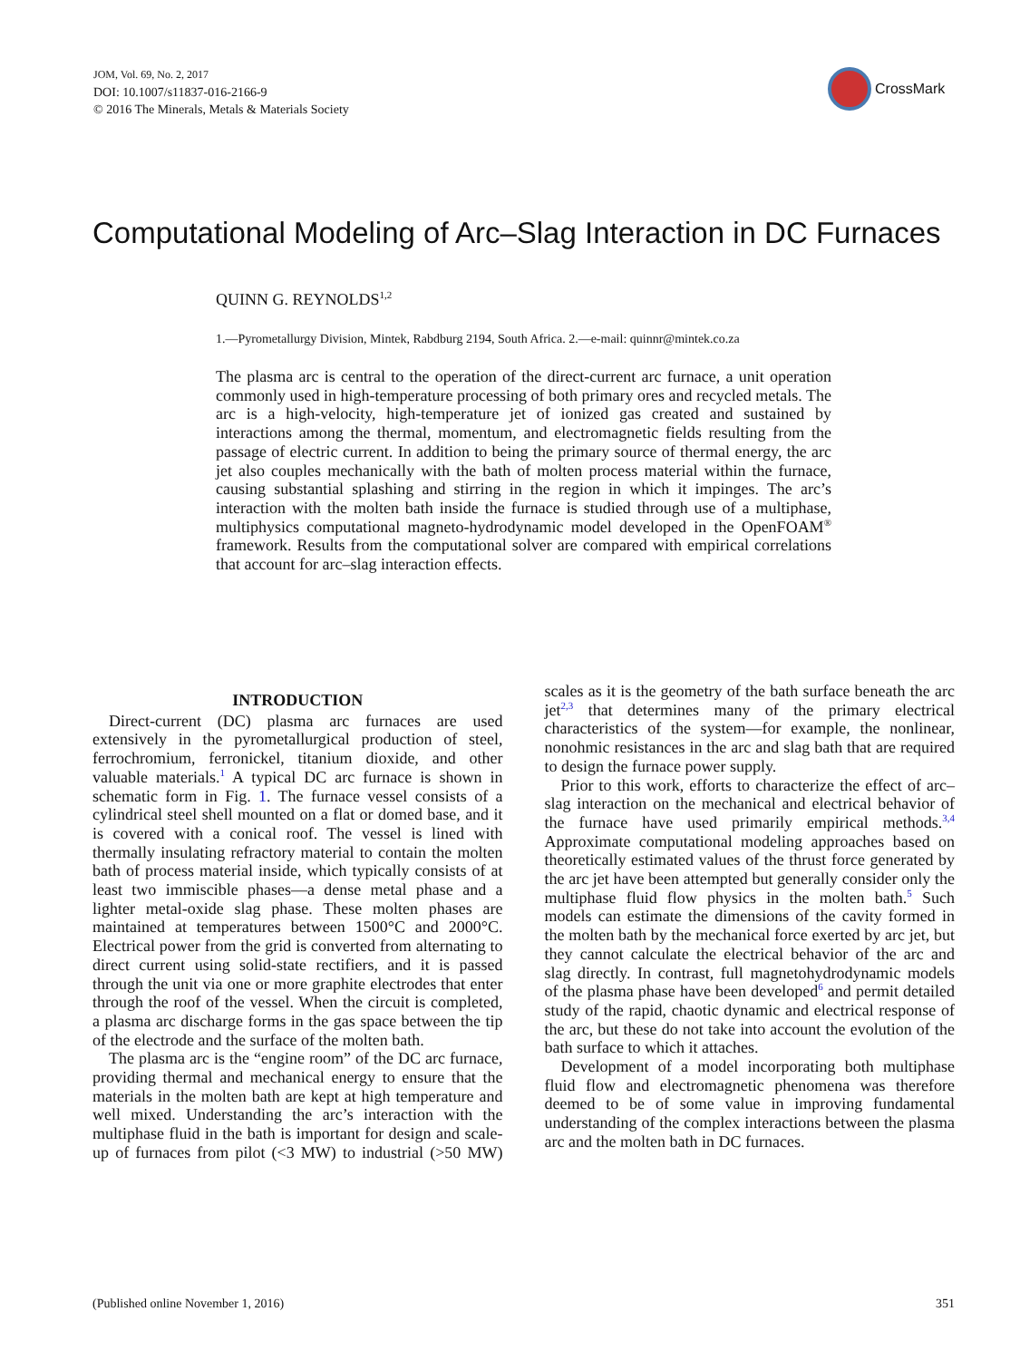JOM, Vol. 69, No. 2, 2017
DOI: 10.1007/s11837-016-2166-9
© 2016 The Minerals, Metals & Materials Society
CrossMark
Computational Modeling of Arc–Slag Interaction in DC Furnaces
QUINN G. REYNOLDS<sup>1,2</sup>
1.—Pyrometallurgy Division, Mintek, Rabdburg 2194, South Africa. 2.—e-mail: quinnr@mintek.co.za
The plasma arc is central to the operation of the direct-current arc furnace, a unit operation commonly used in high-temperature processing of both primary ores and recycled metals. The arc is a high-velocity, high-temperature jet of ionized gas created and sustained by interactions among the thermal, momentum, and electromagnetic fields resulting from the passage of electric current. In addition to being the primary source of thermal energy, the arc jet also couples mechanically with the bath of molten process material within the furnace, causing substantial splashing and stirring in the region in which it impinges. The arc’s interaction with the molten bath inside the furnace is studied through use of a multiphase, multiphysics computational magneto-hydrodynamic model developed in the OpenFOAM<sup>®</sup> framework. Results from the computational solver are compared with empirical correlations that account for arc–slag interaction effects.
INTRODUCTION
Direct-current (DC) plasma arc furnaces are used extensively in the pyrometallurgical production of steel, ferrochromium, ferronickel, titanium dioxide, and other valuable materials.<sup>1</sup> A typical DC arc furnace is shown in schematic form in Fig. 1. The furnace vessel consists of a cylindrical steel shell mounted on a flat or domed base, and it is covered with a conical roof. The vessel is lined with thermally insulating refractory material to contain the molten bath of process material inside, which typically consists of at least two immiscible phases—a dense metal phase and a lighter metal-oxide slag phase. These molten phases are maintained at temperatures between 1500°C and 2000°C. Electrical power from the grid is converted from alternating to direct current using solid-state rectifiers, and it is passed through the unit via one or more graphite electrodes that enter through the roof of the vessel. When the circuit is completed, a plasma arc discharge forms in the gas space between the tip of the electrode and the surface of the molten bath.
The plasma arc is the “engine room” of the DC arc furnace, providing thermal and mechanical energy to ensure that the materials in the molten bath are kept at high temperature and well mixed. Understanding the arc’s interaction with the multiphase fluid in the bath is important for design and scale-up of furnaces from pilot (<3 MW) to industrial (>50 MW) scales as it is the geometry of the bath surface beneath the arc jet<sup>2,3</sup> that determines many of the primary electrical characteristics of the system—for example, the nonlinear, nonohmic resistances in the arc and slag bath that are required to design the furnace power supply.
Prior to this work, efforts to characterize the effect of arc–slag interaction on the mechanical and electrical behavior of the furnace have used primarily empirical methods.<sup>3,4</sup> Approximate computational modeling approaches based on theoretically estimated values of the thrust force generated by the arc jet have been attempted but generally consider only the multiphase fluid flow physics in the molten bath.<sup>5</sup> Such models can estimate the dimensions of the cavity formed in the molten bath by the mechanical force exerted by arc jet, but they cannot calculate the electrical behavior of the arc and slag directly. In contrast, full magnetohydrodynamic models of the plasma phase have been developed<sup>6</sup> and permit detailed study of the rapid, chaotic dynamic and electrical response of the arc, but these do not take into account the evolution of the bath surface to which it attaches.
Development of a model incorporating both multiphase fluid flow and electromagnetic phenomena was therefore deemed to be of some value in improving fundamental understanding of the complex interactions between the plasma arc and the molten bath in DC furnaces.
(Published online November 1, 2016)
351